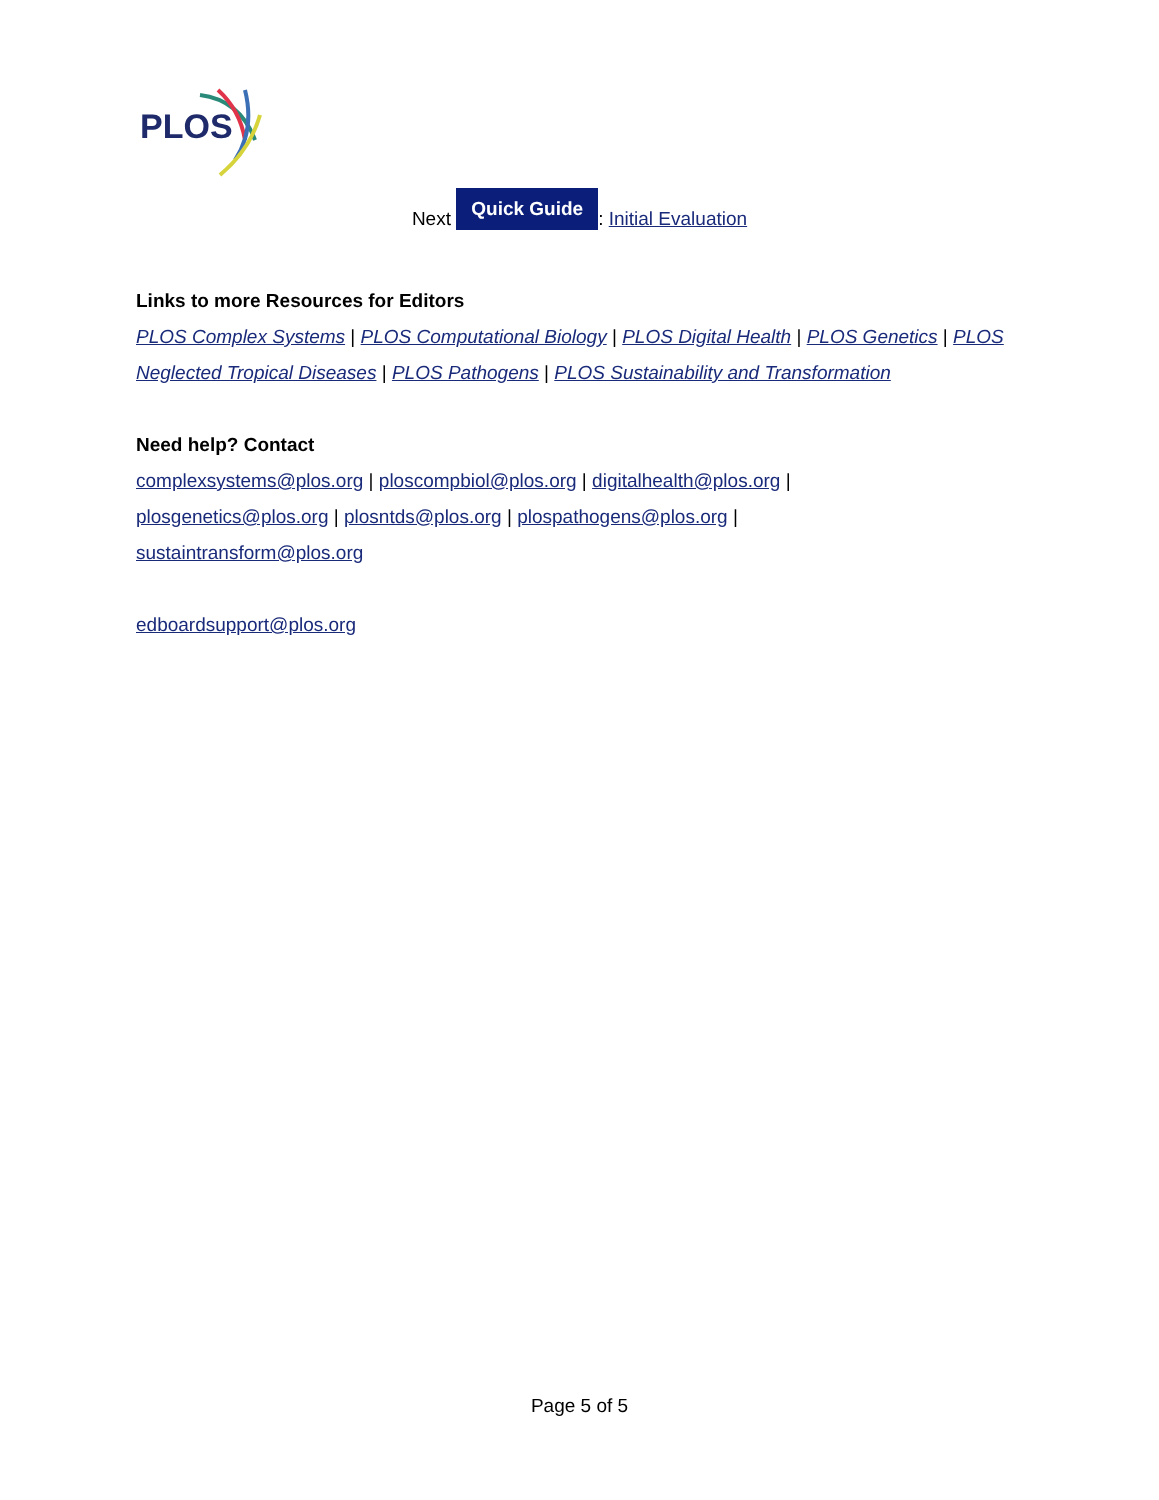PLOS
Next Quick Guide: Initial Evaluation
Links to more Resources for Editors
PLOS Complex Systems | PLOS Computational Biology | PLOS Digital Health | PLOS Genetics | PLOS Neglected Tropical Diseases | PLOS Pathogens | PLOS Sustainability and Transformation
Need help? Contact
complexsystems@plos.org | ploscompbiol@plos.org | digitalhealth@plos.org |
plosgenetics@plos.org | plosntds@plos.org | plospathogens@plos.org |
sustaintransform@plos.org
edboardsupport@plos.org
Page 5 of 5